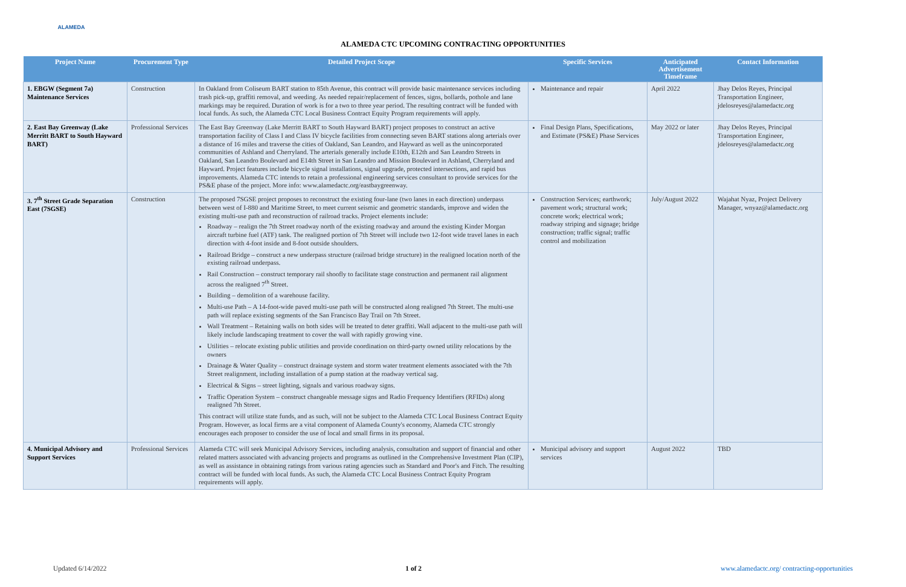ALAMEDA
ALAMEDA CTC UPCOMING CONTRACTING OPPORTUNITIES
| Project Name | Procurement Type | Detailed Project Scope | Specific Services | Anticipated Advertisement Timeframe | Contact Information |
| --- | --- | --- | --- | --- | --- |
| 1. EBGW (Segment 7a) Maintenance Services | Construction | In Oakland from Coliseum BART station to 85th Avenue, this contract will provide basic maintenance services including trash pick-up, graffiti removal, and weeding. As needed repair/replacement of fences, signs, bollards, pothole and lane markings may be required. Duration of work is for a two to three year period. The resulting contract will be funded with local funds. As such, the Alameda CTC Local Business Contract Equity Program requirements will apply. | Maintenance and repair | April 2022 | Jhay Delos Reyes, Principal Transportation Engineer, jdelosreyes@alamedactc.org |
| 2. East Bay Greenway (Lake Merritt BART to South Hayward BART) | Professional Services | The East Bay Greenway (Lake Merritt BART to South Hayward BART) project proposes to construct an active transportation facility of Class I and Class IV bicycle facilities from connecting seven BART stations along arterials over a distance of 16 miles and traverse the cities of Oakland, San Leandro, and Hayward as well as the unincorporated communities of Ashland and Cherryland. The arterials generally include E10th, E12th and San Leandro Streets in Oakland, San Leandro Boulevard and E14th Street in San Leandro and Mission Boulevard in Ashland, Cherryland and Hayward. Project features include bicycle signal installations, signal upgrade, protected intersections, and rapid bus improvements. Alameda CTC intends to retain a professional engineering services consultant to provide services for the PS&E phase of the project. More info: www.alamedactc.org/eastbaygreenway. | Final Design Plans, Specifications, and Estimate (PS&E) Phase Services | May 2022 or later | Jhay Delos Reyes, Principal Transportation Engineer, jdelosreyes@alamedactc.org |
| 3. 7<sup>th</sup> Street Grade Separation East (7SGSE) | Construction | The proposed 7SGSE project proposes to reconstruct the existing four-lane (two lanes in each direction) underpass between west of I-880 and Maritime Street, to meet current seismic and geometric standards, improve and widen the existing multi-use path and reconstruction of railroad tracks. Project elements include: Roadway – realign the 7th Street roadway north of the existing roadway and around the existing Kinder Morgan aircraft turbine fuel (ATF) tank. The realigned portion of 7th Street will include two 12-foot wide travel lanes in each direction with 4-foot inside and 8-foot outside shoulders. Railroad Bridge – construct a new underpass structure (railroad bridge structure) in the realigned location north of the existing railroad underpass. Rail Construction – construct temporary rail shoofly to facilitate stage construction and permanent rail alignment across the realigned 7<sup>th</sup> Street. Building – demolition of a warehouse facility. Multi-use Path – A 14-foot-wide paved multi-use path will be constructed along realigned 7th Street. The multi-use path will replace existing segments of the San Francisco Bay Trail on 7th Street. Wall Treatment – Retaining walls on both sides will be treated to deter graffiti. Wall adjacent to the multi-use path will likely include landscaping treatment to cover the wall with rapidly growing vine. Utilities – relocate existing public utilities and provide coordination on third-party owned utility relocations by the owners Drainage & Water Quality – construct drainage system and storm water treatment elements associated with the 7th Street realignment, including installation of a pump station at the roadway vertical sag. Electrical & Signs – street lighting, signals and various roadway signs. Traffic Operation System – construct changeable message signs and Radio Frequency Identifiers (RFIDs) along realigned 7th Street. This contract will utilize state funds, and as such, will not be subject to the Alameda CTC Local Business Contract Equity Program. However, as local firms are a vital component of Alameda County's economy, Alameda CTC strongly encourages each proposer to consider the use of local and small firms in its proposal. | Construction Services; earthwork; pavement work; structural work; concrete work; electrical work; roadway striping and signage; bridge construction; traffic signal; traffic control and mobilization | July/August 2022 | Wajahat Nyaz, Project Delivery Manager, wnyaz@alamedactc.org |
| 4. Municipal Advisory and Support Services | Professional Services | Alameda CTC will seek Municipal Advisory Services, including analysis, consultation and support of financial and other related matters associated with advancing projects and programs as outlined in the Comprehensive Investment Plan (CIP), as well as assistance in obtaining ratings from various rating agencies such as Standard and Poor's and Fitch. The resulting contract will be funded with local funds. As such, the Alameda CTC Local Business Contract Equity Program requirements will apply. | Municipal advisory and support services | August 2022 | TBD |
Updated 6/14/2022 1 of 2 www.alamedactc.org/ contracting-opportunities